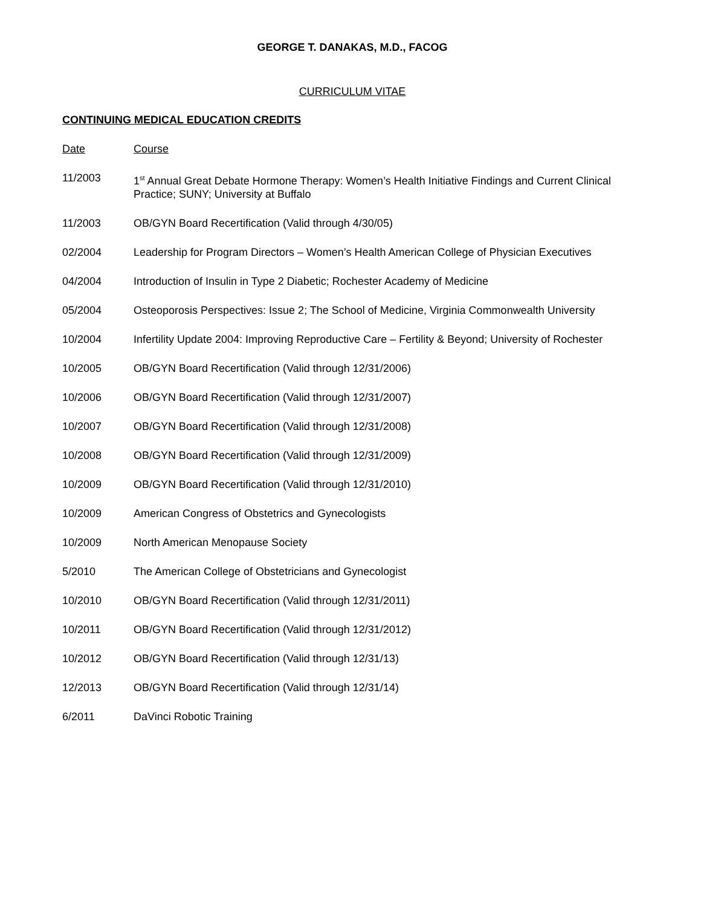GEORGE T. DANAKAS, M.D., FACOG
CURRICULUM VITAE
CONTINUING MEDICAL EDUCATION CREDITS
Date Course
11/2003 1<sup>st</sup> Annual Great Debate Hormone Therapy: Women’s Health Initiative Findings and Current Clinical Practice; SUNY; University at Buffalo
11/2003 OB/GYN Board Recertification (Valid through 4/30/05)
02/2004 Leadership for Program Directors – Women’s Health American College of Physician Executives
04/2004 Introduction of Insulin in Type 2 Diabetic; Rochester Academy of Medicine
05/2004 Osteoporosis Perspectives: Issue 2; The School of Medicine, Virginia Commonwealth University
10/2004 Infertility Update 2004: Improving Reproductive Care – Fertility & Beyond; University of Rochester
10/2005 OB/GYN Board Recertification (Valid through 12/31/2006)
10/2006 OB/GYN Board Recertification (Valid through 12/31/2007)
10/2007 OB/GYN Board Recertification (Valid through 12/31/2008)
10/2008 OB/GYN Board Recertification (Valid through 12/31/2009)
10/2009 OB/GYN Board Recertification (Valid through 12/31/2010)
10/2009 American Congress of Obstetrics and Gynecologists
10/2009 North American Menopause Society
5/2010 The American College of Obstetricians and Gynecologist
10/2010 OB/GYN Board Recertification (Valid through 12/31/2011)
10/2011 OB/GYN Board Recertification (Valid through 12/31/2012)
10/2012 OB/GYN Board Recertification (Valid through 12/31/13)
12/2013 OB/GYN Board Recertification (Valid through 12/31/14)
6/2011 DaVinci Robotic Training